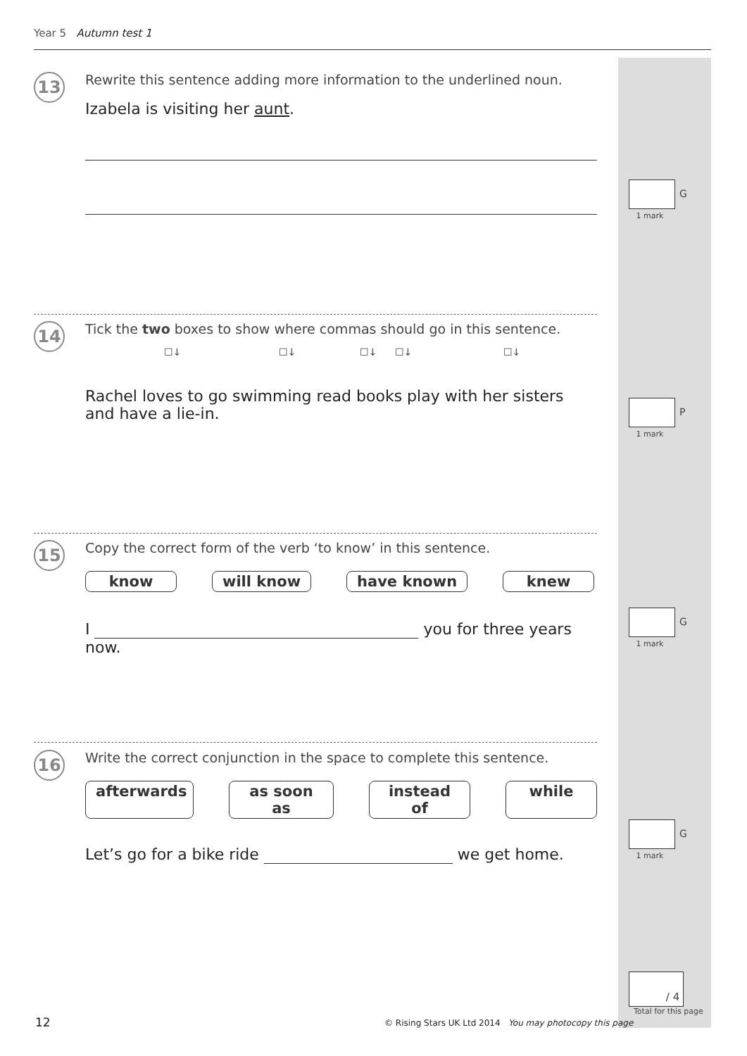Year 5 Autumn test 1
13
Rewrite this sentence adding more information to the underlined noun.
Izabela is visiting her aunt.
G
1 mark
14
Tick the two boxes to show where commas should go in this sentence.
☐↓ ☐↓ ☐↓ ☐↓ ☐↓
Rachel loves to go swimming read books play with her sisters and have a lie-in.
P
1 mark
15
Copy the correct form of the verb ‘to know’ in this sentence.
know will know have known knew
I you for three years now.
G
1 mark
16
Write the correct conjunction in the space to complete this sentence.
afterwards as soon as instead of while
Let’s go for a bike ride we get home.
G
1 mark
/ 4
Total for this page
12
© Rising Stars UK Ltd 2014 You may photocopy this page